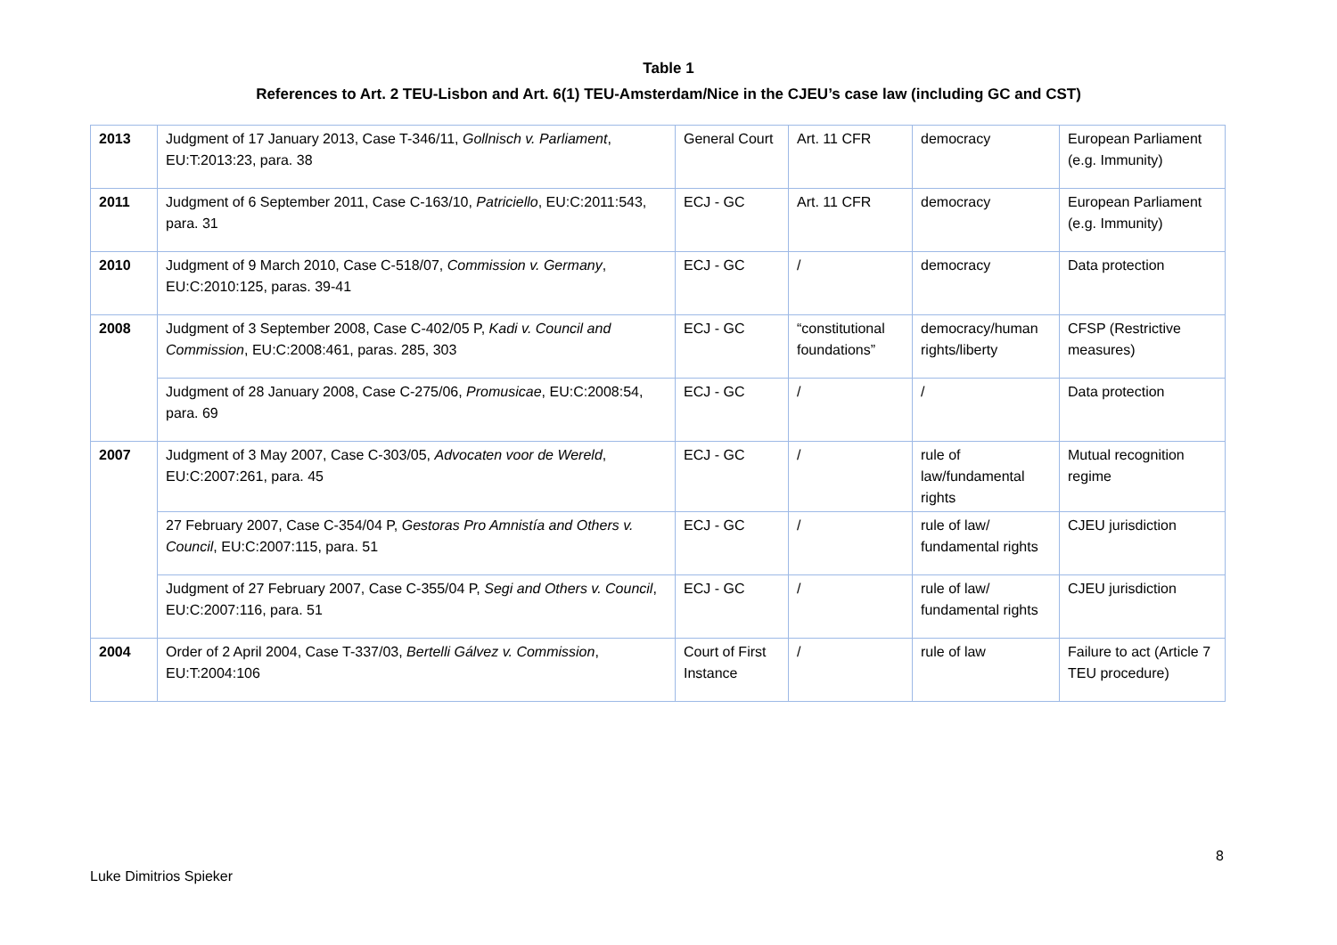Table 1
References to Art. 2 TEU-Lisbon and Art. 6(1) TEU-Amsterdam/Nice in the CJEU’s case law (including GC and CST)
| 2013 | Judgment of 17 January 2013, Case T-346/11, Gollnisch v. Parliament , EU:T:2013:23, para. 38 | General Court | Art. 11 CFR | democracy | European Parliament (e.g. Immunity) |
| 2011 | Judgment of 6 September 2011, Case C-163/10, Patriciello , EU:C:2011:543, para. 31 | ECJ - GC | Art. 11 CFR | democracy | European Parliament (e.g. Immunity) |
| 2010 | Judgment of 9 March 2010, Case C-518/07, Commission v. Germany , EU:C:2010:125, paras. 39-41 | ECJ - GC | / | democracy | Data protection |
| 2008 | Judgment of 3 September 2008, Case C-402/05 P, Kadi v. Council and Commission , EU:C:2008:461, paras. 285, 303 | ECJ - GC | “constitutional foundations” | democracy/human rights/liberty | CFSP (Restrictive measures) |
| | Judgment of 28 January 2008, Case C-275/06, Promusicae , EU:C:2008:54, para. 69 | ECJ - GC | / | / | Data protection |
| 2007 | Judgment of 3 May 2007, Case C-303/05, Advocaten voor de Wereld , EU:C:2007:261, para. 45 | ECJ - GC | / | rule of law/fundamental rights | Mutual recognition regime |
| | 27 February 2007, Case C-354/04 P, Gestoras Pro Amnistía and Others v. Council , EU:C:2007:115, para. 51 | ECJ - GC | / | rule of law/ fundamental rights | CJEU jurisdiction |
| | Judgment of 27 February 2007, Case C-355/04 P, Segi and Others v. Council , EU:C:2007:116, para. 51 | ECJ - GC | / | rule of law/ fundamental rights | CJEU jurisdiction |
| 2004 | Order of 2 April 2004, Case T-337/03, Bertelli Gálvez v. Commission , EU:T:2004:106 | Court of First Instance | / | rule of law | Failure to act (Article 7 TEU procedure) |
8
Luke Dimitrios Spieker